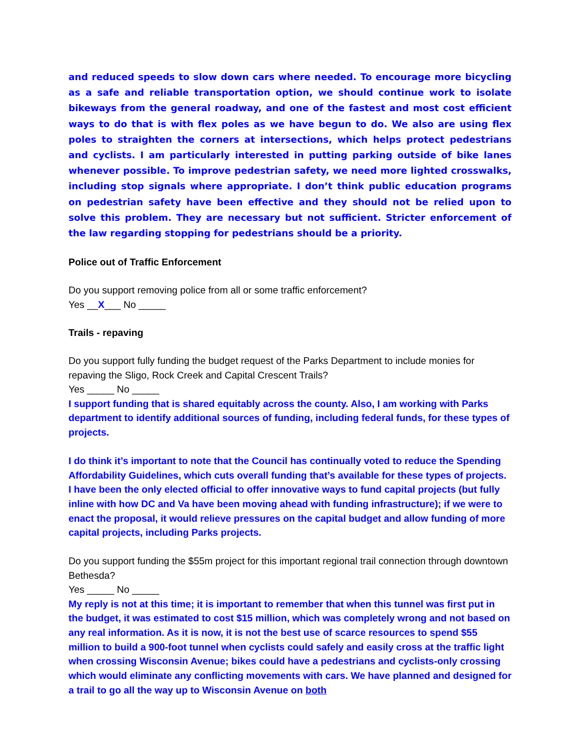and reduced speeds to slow down cars where needed. To encourage more bicycling as a safe and reliable transportation option, we should continue work to isolate bikeways from the general roadway, and one of the fastest and most cost efficient ways to do that is with flex poles as we have begun to do. We also are using flex poles to straighten the corners at intersections, which helps protect pedestrians and cyclists. I am particularly interested in putting parking outside of bike lanes whenever possible. To improve pedestrian safety, we need more lighted crosswalks, including stop signals where appropriate. I don’t think public education programs on pedestrian safety have been effective and they should not be relied upon to solve this problem. They are necessary but not sufficient. Stricter enforcement of the law regarding stopping for pedestrians should be a priority.
Police out of Traffic Enforcement
Do you support removing police from all or some traffic enforcement?
Yes __X___ No _____
Trails - repaving
Do you support fully funding the budget request of the Parks Department to include monies for repaving the Sligo, Rock Creek and Capital Crescent Trails?
Yes _____ No _____
I support funding that is shared equitably across the county. Also, I am working with Parks department to identify additional sources of funding, including federal funds, for these types of projects.
I do think it’s important to note that the Council has continually voted to reduce the Spending Affordability Guidelines, which cuts overall funding that’s available for these types of projects. I have been the only elected official to offer innovative ways to fund capital projects (but fully inline with how DC and Va have been moving ahead with funding infrastructure); if we were to enact the proposal, it would relieve pressures on the capital budget and allow funding of more capital projects, including Parks projects.
Do you support funding the $55m project for this important regional trail connection through downtown Bethesda?
Yes _____ No _____
My reply is not at this time; it is important to remember that when this tunnel was first put in the budget, it was estimated to cost $15 million, which was completely wrong and not based on any real information. As it is now, it is not the best use of scarce resources to spend $55 million to build a 900-foot tunnel when cyclists could safely and easily cross at the traffic light when crossing Wisconsin Avenue; bikes could have a pedestrians and cyclists-only crossing which would eliminate any conflicting movements with cars. We have planned and designed for a trail to go all the way up to Wisconsin Avenue on both